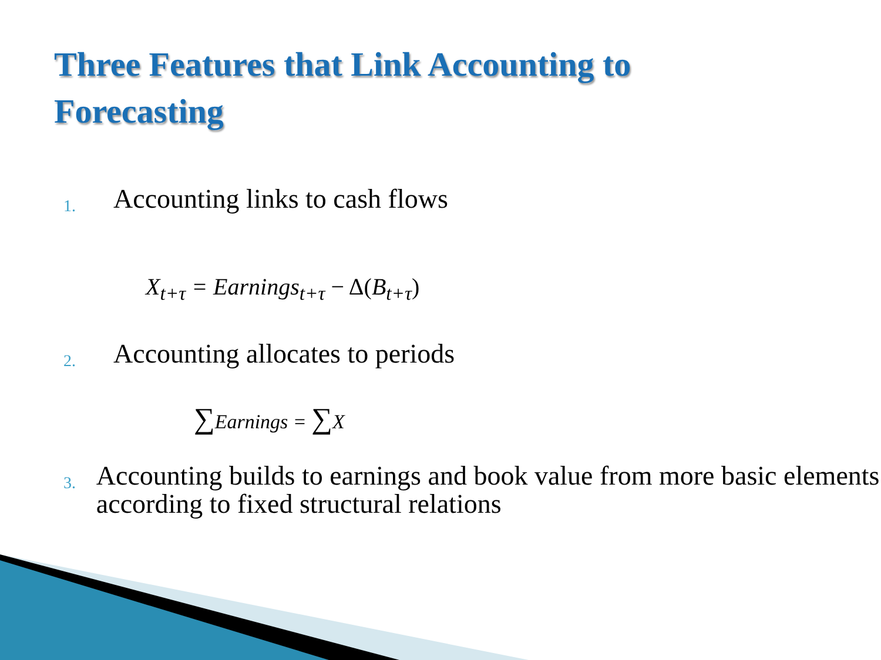Three Features that Link Accounting to
Forecasting
1. Accounting links to cash flows
X<sub>t+τ</sub> = Earnings<sub>t+τ</sub> − Δ(B<sub>t+τ</sub>)
2. Accounting allocates to periods
∑Earnings = ∑X
3. Accounting builds to earnings and book value from more basic elements according to fixed structural relations